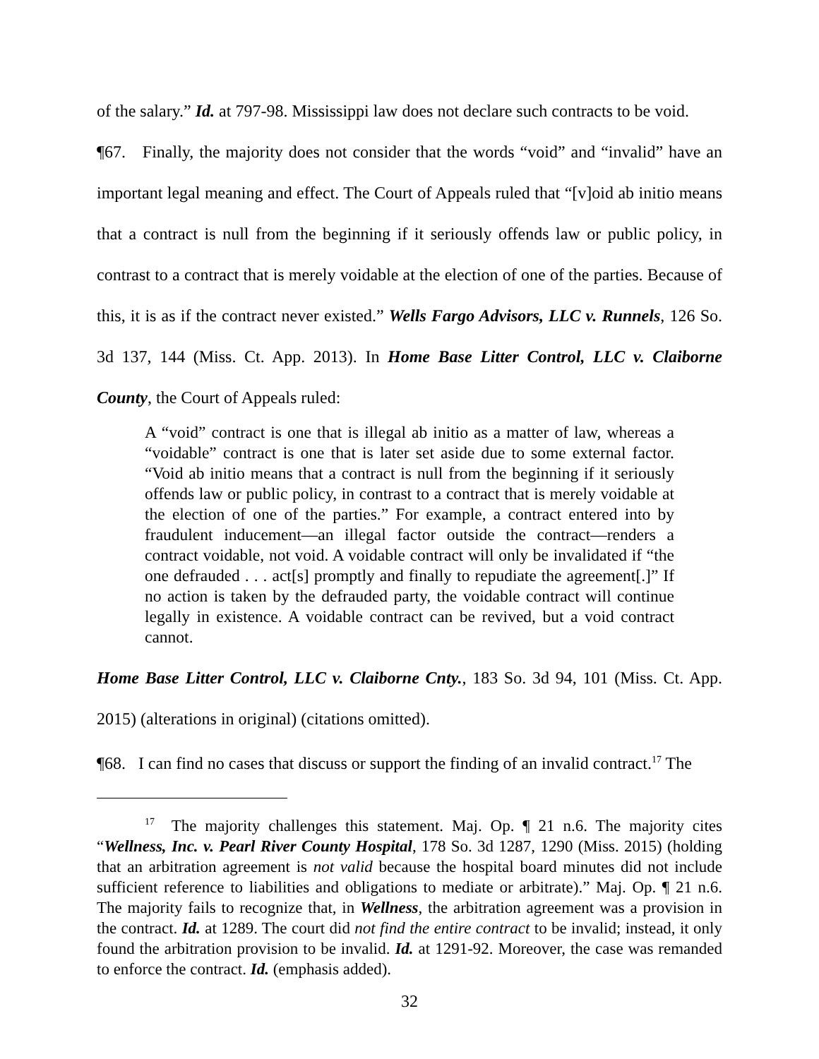of the salary.” Id. at 797-98. Mississippi law does not declare such contracts to be void.
¶67. Finally, the majority does not consider that the words “void” and “invalid” have an important legal meaning and effect. The Court of Appeals ruled that “[v]oid ab initio means that a contract is null from the beginning if it seriously offends law or public policy, in contrast to a contract that is merely voidable at the election of one of the parties. Because of this, it is as if the contract never existed.” Wells Fargo Advisors, LLC v. Runnels, 126 So. 3d 137, 144 (Miss. Ct. App. 2013). In Home Base Litter Control, LLC v. Claiborne County, the Court of Appeals ruled:
A “void” contract is one that is illegal ab initio as a matter of law, whereas a “voidable” contract is one that is later set aside due to some external factor. “Void ab initio means that a contract is null from the beginning if it seriously offends law or public policy, in contrast to a contract that is merely voidable at the election of one of the parties.” For example, a contract entered into by fraudulent inducement—an illegal factor outside the contract—renders a contract voidable, not void. A voidable contract will only be invalidated if “the one defrauded . . . act[s] promptly and finally to repudiate the agreement[.]” If no action is taken by the defrauded party, the voidable contract will continue legally in existence. A voidable contract can be revived, but a void contract cannot.
Home Base Litter Control, LLC v. Claiborne Cnty., 183 So. 3d 94, 101 (Miss. Ct. App. 2015) (alterations in original) (citations omitted).
¶68. I can find no cases that discuss or support the finding of an invalid contract.<sup>17</sup> The
<sup>17</sup> The majority challenges this statement. Maj. Op. ¶ 21 n.6. The majority cites “Wellness, Inc. v. Pearl River County Hospital, 178 So. 3d 1287, 1290 (Miss. 2015) (holding that an arbitration agreement is not valid because the hospital board minutes did not include sufficient reference to liabilities and obligations to mediate or arbitrate).” Maj. Op. ¶ 21 n.6. The majority fails to recognize that, in Wellness, the arbitration agreement was a provision in the contract. Id. at 1289. The court did not find the entire contract to be invalid; instead, it only found the arbitration provision to be invalid. Id. at 1291-92. Moreover, the case was remanded to enforce the contract. Id. (emphasis added).
32